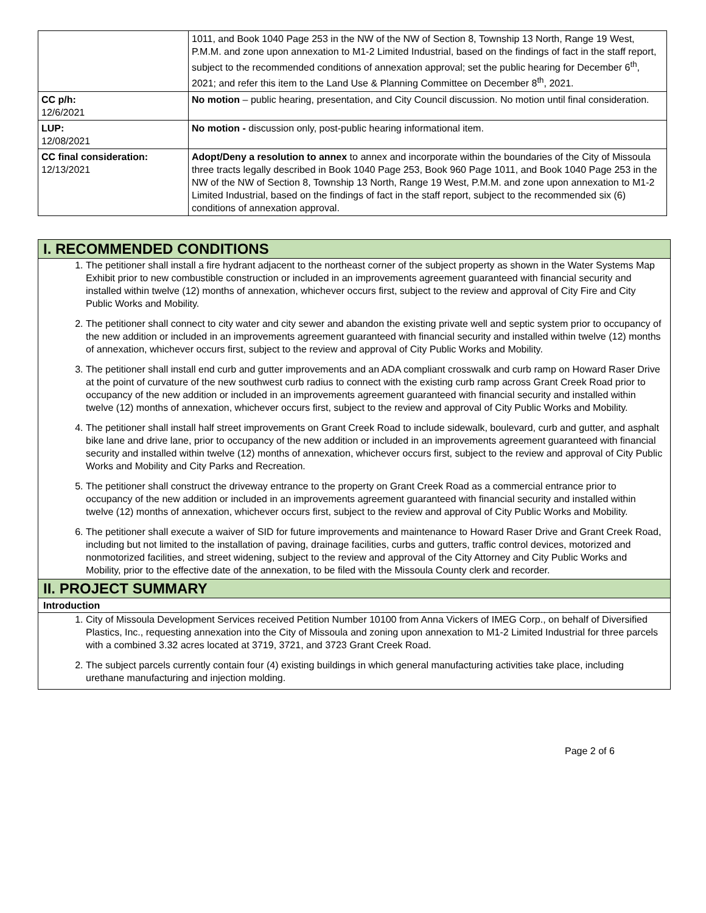| | 1011, and Book 1040 Page 253 in the NW of the NW of Section 8, Township 13 North, Range 19 West, P.M.M. and zone upon annexation to M1-2 Limited Industrial, based on the findings of fact in the staff report, subject to the recommended conditions of annexation approval; set the public hearing for December 6<sup>th</sup>, 2021; and refer this item to the Land Use & Planning Committee on December 8<sup>th</sup>, 2021. |
| CC p/h: 12/6/2021 | No motion – public hearing, presentation, and City Council discussion. No motion until final consideration. |
| LUP: 12/08/2021 | No motion - discussion only, post-public hearing informational item. |
| CC final consideration: 12/13/2021 | Adopt/Deny a resolution to annex to annex and incorporate within the boundaries of the City of Missoula three tracts legally described in Book 1040 Page 253, Book 960 Page 1011, and Book 1040 Page 253 in the NW of the NW of Section 8, Township 13 North, Range 19 West, P.M.M. and zone upon annexation to M1-2 Limited Industrial, based on the findings of fact in the staff report, subject to the recommended six (6) conditions of annexation approval. |
I. RECOMMENDED CONDITIONS
1. The petitioner shall install a fire hydrant adjacent to the northeast corner of the subject property as shown in the Water Systems Map Exhibit prior to new combustible construction or included in an improvements agreement guaranteed with financial security and installed within twelve (12) months of annexation, whichever occurs first, subject to the review and approval of City Fire and City Public Works and Mobility.
2. The petitioner shall connect to city water and city sewer and abandon the existing private well and septic system prior to occupancy of the new addition or included in an improvements agreement guaranteed with financial security and installed within twelve (12) months of annexation, whichever occurs first, subject to the review and approval of City Public Works and Mobility.
3. The petitioner shall install end curb and gutter improvements and an ADA compliant crosswalk and curb ramp on Howard Raser Drive at the point of curvature of the new southwest curb radius to connect with the existing curb ramp across Grant Creek Road prior to occupancy of the new addition or included in an improvements agreement guaranteed with financial security and installed within twelve (12) months of annexation, whichever occurs first, subject to the review and approval of City Public Works and Mobility.
4. The petitioner shall install half street improvements on Grant Creek Road to include sidewalk, boulevard, curb and gutter, and asphalt bike lane and drive lane, prior to occupancy of the new addition or included in an improvements agreement guaranteed with financial security and installed within twelve (12) months of annexation, whichever occurs first, subject to the review and approval of City Public Works and Mobility and City Parks and Recreation.
5. The petitioner shall construct the driveway entrance to the property on Grant Creek Road as a commercial entrance prior to occupancy of the new addition or included in an improvements agreement guaranteed with financial security and installed within twelve (12) months of annexation, whichever occurs first, subject to the review and approval of City Public Works and Mobility.
6. The petitioner shall execute a waiver of SID for future improvements and maintenance to Howard Raser Drive and Grant Creek Road, including but not limited to the installation of paving, drainage facilities, curbs and gutters, traffic control devices, motorized and nonmotorized facilities, and street widening, subject to the review and approval of the City Attorney and City Public Works and Mobility, prior to the effective date of the annexation, to be filed with the Missoula County clerk and recorder.
II. PROJECT SUMMARY
Introduction
1. City of Missoula Development Services received Petition Number 10100 from Anna Vickers of IMEG Corp., on behalf of Diversified Plastics, Inc., requesting annexation into the City of Missoula and zoning upon annexation to M1-2 Limited Industrial for three parcels with a combined 3.32 acres located at 3719, 3721, and 3723 Grant Creek Road.
2. The subject parcels currently contain four (4) existing buildings in which general manufacturing activities take place, including urethane manufacturing and injection molding.
Page 2 of 6